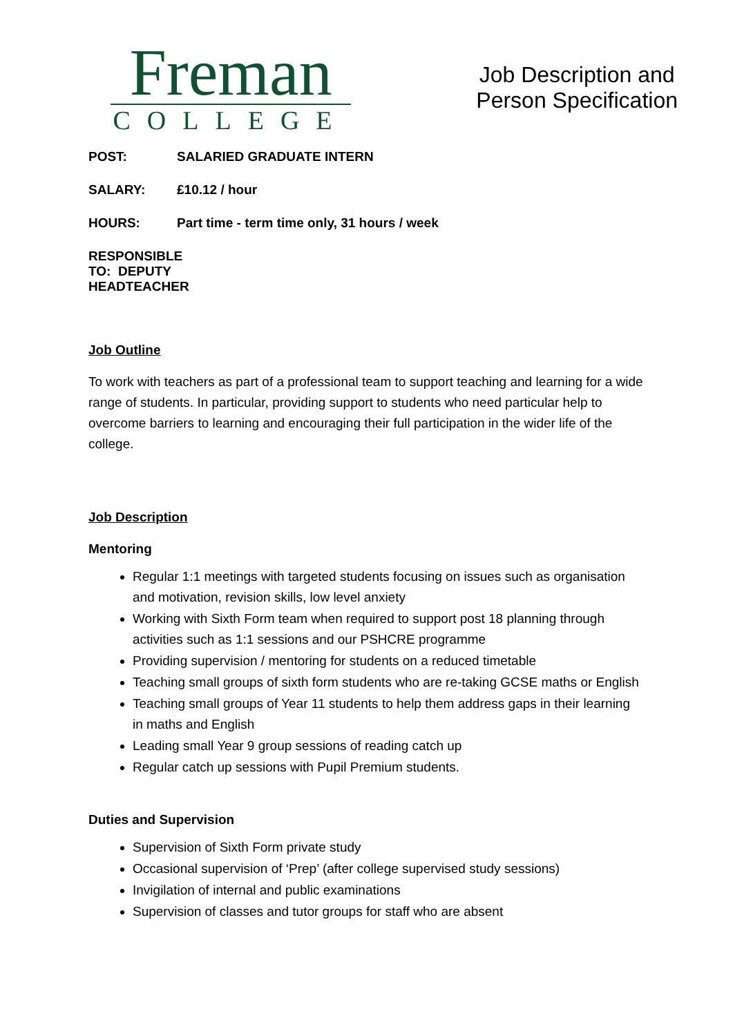Freman
COLLEGE
Job Description and
Person Specification
POST: SALARIED GRADUATE INTERN
SALARY: £10.12 / hour
HOURS: Part time - term time only, 31 hours / week
RESPONSIBLE TO: DEPUTY HEADTEACHER
Job Outline
To work with teachers as part of a professional team to support teaching and learning for a wide range of students. In particular, providing support to students who need particular help to overcome barriers to learning and encouraging their full participation in the wider life of the college.
Job Description
Mentoring
Regular 1:1 meetings with targeted students focusing on issues such as organisation and motivation, revision skills, low level anxiety
Working with Sixth Form team when required to support post 18 planning through activities such as 1:1 sessions and our PSHCRE programme
Providing supervision / mentoring for students on a reduced timetable
Teaching small groups of sixth form students who are re-taking GCSE maths or English
Teaching small groups of Year 11 students to help them address gaps in their learning in maths and English
Leading small Year 9 group sessions of reading catch up
Regular catch up sessions with Pupil Premium students.
Duties and Supervision
Supervision of Sixth Form private study
Occasional supervision of ‘Prep’ (after college supervised study sessions)
Invigilation of internal and public examinations
Supervision of classes and tutor groups for staff who are absent